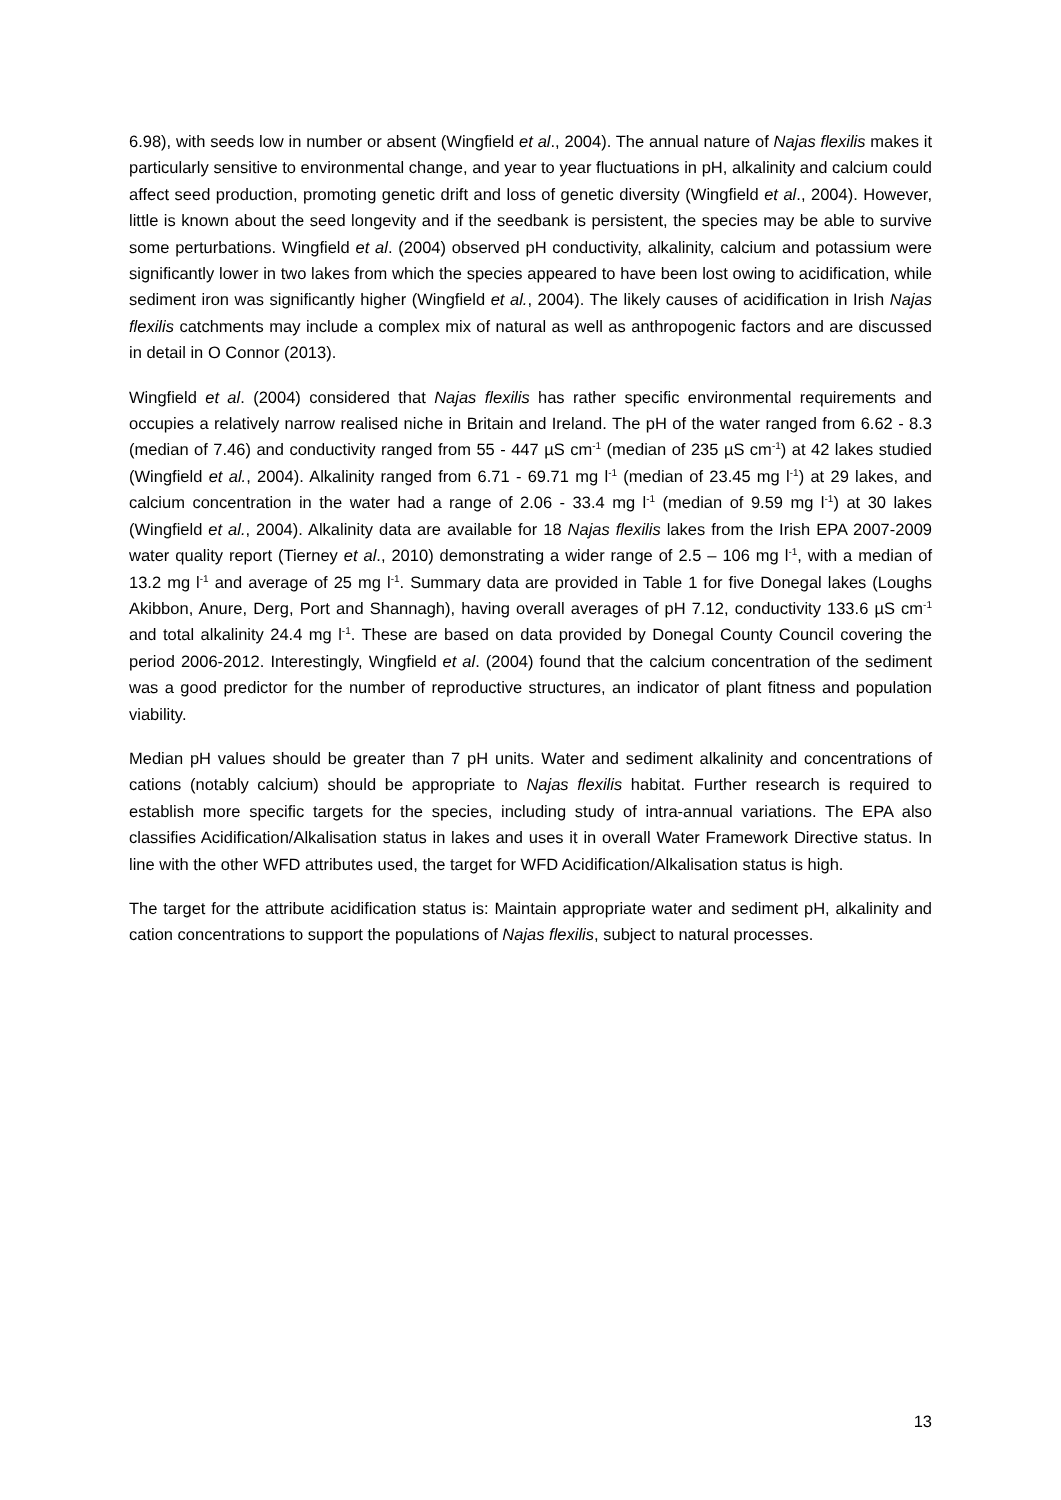6.98), with seeds low in number or absent (Wingfield et al., 2004). The annual nature of Najas flexilis makes it particularly sensitive to environmental change, and year to year fluctuations in pH, alkalinity and calcium could affect seed production, promoting genetic drift and loss of genetic diversity (Wingfield et al., 2004). However, little is known about the seed longevity and if the seedbank is persistent, the species may be able to survive some perturbations. Wingfield et al. (2004) observed pH conductivity, alkalinity, calcium and potassium were significantly lower in two lakes from which the species appeared to have been lost owing to acidification, while sediment iron was significantly higher (Wingfield et al., 2004). The likely causes of acidification in Irish Najas flexilis catchments may include a complex mix of natural as well as anthropogenic factors and are discussed in detail in O Connor (2013).
Wingfield et al. (2004) considered that Najas flexilis has rather specific environmental requirements and occupies a relatively narrow realised niche in Britain and Ireland. The pH of the water ranged from 6.62 - 8.3 (median of 7.46) and conductivity ranged from 55 - 447 µS cm<sup>-1</sup> (median of 235 µS cm<sup>-1</sup>) at 42 lakes studied (Wingfield et al., 2004). Alkalinity ranged from 6.71 - 69.71 mg l<sup>-1</sup> (median of 23.45 mg l<sup>-1</sup>) at 29 lakes, and calcium concentration in the water had a range of 2.06 - 33.4 mg l<sup>-1</sup> (median of 9.59 mg l<sup>-1</sup>) at 30 lakes (Wingfield et al., 2004). Alkalinity data are available for 18 Najas flexilis lakes from the Irish EPA 2007-2009 water quality report (Tierney et al., 2010) demonstrating a wider range of 2.5 – 106 mg l<sup>-1</sup>, with a median of 13.2 mg l<sup>-1</sup> and average of 25 mg l<sup>-1</sup>. Summary data are provided in Table 1 for five Donegal lakes (Loughs Akibbon, Anure, Derg, Port and Shannagh), having overall averages of pH 7.12, conductivity 133.6 µS cm<sup>-1</sup> and total alkalinity 24.4 mg l<sup>-1</sup>. These are based on data provided by Donegal County Council covering the period 2006-2012. Interestingly, Wingfield et al. (2004) found that the calcium concentration of the sediment was a good predictor for the number of reproductive structures, an indicator of plant fitness and population viability.
Median pH values should be greater than 7 pH units. Water and sediment alkalinity and concentrations of cations (notably calcium) should be appropriate to Najas flexilis habitat. Further research is required to establish more specific targets for the species, including study of intra-annual variations. The EPA also classifies Acidification/Alkalisation status in lakes and uses it in overall Water Framework Directive status. In line with the other WFD attributes used, the target for WFD Acidification/Alkalisation status is high.
The target for the attribute acidification status is: Maintain appropriate water and sediment pH, alkalinity and cation concentrations to support the populations of Najas flexilis, subject to natural processes.
13